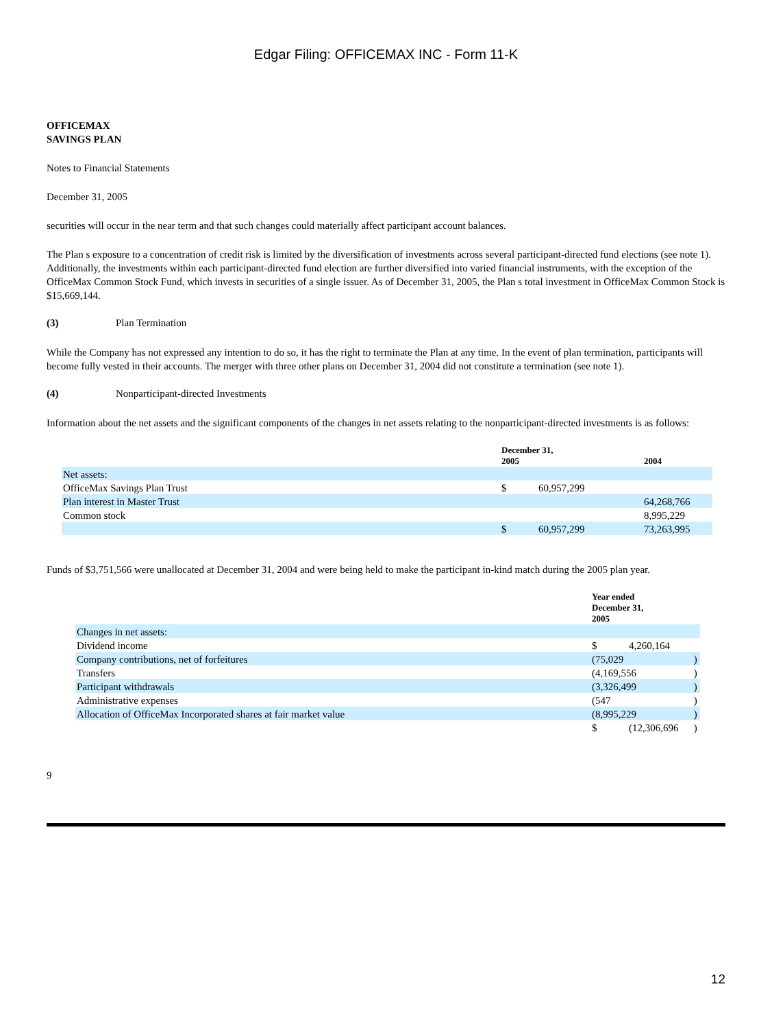Edgar Filing: OFFICEMAX INC - Form 11-K
OFFICEMAX
SAVINGS PLAN
Notes to Financial Statements
December 31, 2005
securities will occur in the near term and that such changes could materially affect participant account balances.
The Plan s exposure to a concentration of credit risk is limited by the diversification of investments across several participant-directed fund elections (see note 1). Additionally, the investments within each participant-directed fund election are further diversified into varied financial instruments, with the exception of the OfficeMax Common Stock Fund, which invests in securities of a single issuer. As of December 31, 2005, the Plan s total investment in OfficeMax Common Stock is $15,669,144.
(3) Plan Termination
While the Company has not expressed any intention to do so, it has the right to terminate the Plan at any time. In the event of plan termination, participants will become fully vested in their accounts. The merger with three other plans on December 31, 2004 did not constitute a termination (see note 1).
(4) Nonparticipant-directed Investments
Information about the net assets and the significant components of the changes in net assets relating to the nonparticipant-directed investments is as follows:
| | December 31, 2005 | | 2004 |
| --- | --- | --- | --- |
| Net assets: | | | |
| OfficeMax Savings Plan Trust | $ | 60,957,299 | |
| Plan interest in Master Trust | | | 64,268,766 |
| Common stock | | | 8,995,229 |
| | $ | 60,957,299 | 73,263,995 |
Funds of $3,751,566 were unallocated at December 31, 2004 and were being held to make the participant in-kind match during the 2005 plan year.
| | Year ended December 31, 2005 | | |
| --- | --- | --- | --- |
| Changes in net assets: | | | |
| Dividend income | $ | 4,260,164 | |
| Company contributions, net of forfeitures | (75,029 | | ) |
| Transfers | (4,169,556 | | ) |
| Participant withdrawals | (3,326,499 | | ) |
| Administrative expenses | (547 | | ) |
| Allocation of OfficeMax Incorporated shares at fair market value | (8,995,229 | | ) |
| | $ | (12,306,696 | ) |
9
12